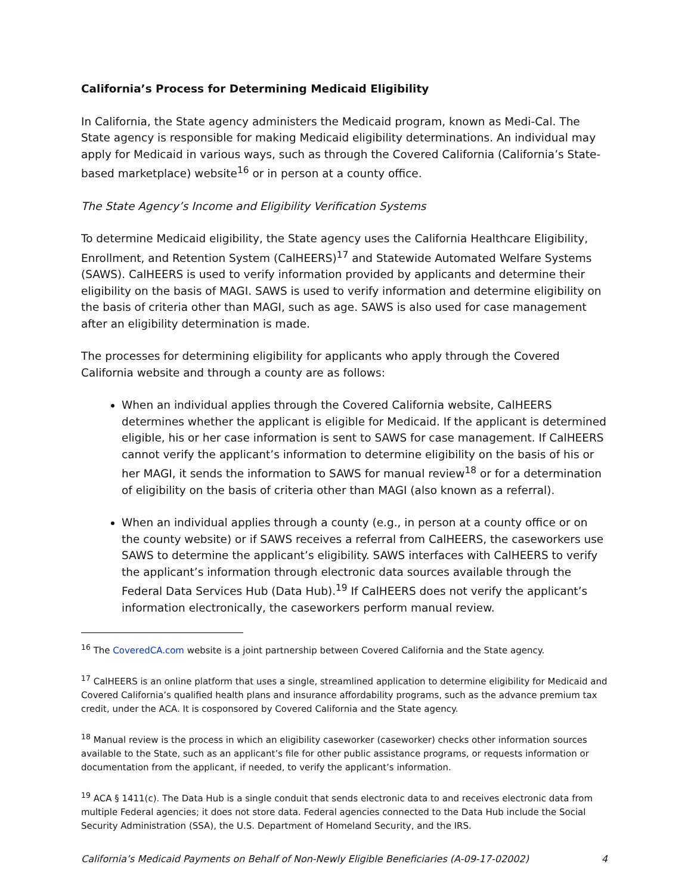California’s Process for Determining Medicaid Eligibility
In California, the State agency administers the Medicaid program, known as Medi-Cal. The State agency is responsible for making Medicaid eligibility determinations. An individual may apply for Medicaid in various ways, such as through the Covered California (California’s State-based marketplace) website<sup>16</sup> or in person at a county office.
The State Agency’s Income and Eligibility Verification Systems
To determine Medicaid eligibility, the State agency uses the California Healthcare Eligibility, Enrollment, and Retention System (CalHEERS)<sup>17</sup> and Statewide Automated Welfare Systems (SAWS). CalHEERS is used to verify information provided by applicants and determine their eligibility on the basis of MAGI. SAWS is used to verify information and determine eligibility on the basis of criteria other than MAGI, such as age. SAWS is also used for case management after an eligibility determination is made.
The processes for determining eligibility for applicants who apply through the Covered California website and through a county are as follows:
When an individual applies through the Covered California website, CalHEERS determines whether the applicant is eligible for Medicaid. If the applicant is determined eligible, his or her case information is sent to SAWS for case management. If CalHEERS cannot verify the applicant’s information to determine eligibility on the basis of his or her MAGI, it sends the information to SAWS for manual review<sup>18</sup> or for a determination of eligibility on the basis of criteria other than MAGI (also known as a referral).
When an individual applies through a county (e.g., in person at a county office or on the county website) or if SAWS receives a referral from CalHEERS, the caseworkers use SAWS to determine the applicant’s eligibility. SAWS interfaces with CalHEERS to verify the applicant’s information through electronic data sources available through the Federal Data Services Hub (Data Hub).<sup>19</sup> If CalHEERS does not verify the applicant’s information electronically, the caseworkers perform manual review.
<sup>16</sup> The CoveredCA.com website is a joint partnership between Covered California and the State agency.
<sup>17</sup> CalHEERS is an online platform that uses a single, streamlined application to determine eligibility for Medicaid and Covered California’s qualified health plans and insurance affordability programs, such as the advance premium tax credit, under the ACA. It is cosponsored by Covered California and the State agency.
<sup>18</sup> Manual review is the process in which an eligibility caseworker (caseworker) checks other information sources available to the State, such as an applicant’s file for other public assistance programs, or requests information or documentation from the applicant, if needed, to verify the applicant’s information.
<sup>19</sup> ACA § 1411(c). The Data Hub is a single conduit that sends electronic data to and receives electronic data from multiple Federal agencies; it does not store data. Federal agencies connected to the Data Hub include the Social Security Administration (SSA), the U.S. Department of Homeland Security, and the IRS.
California’s Medicaid Payments on Behalf of Non-Newly Eligible Beneficiaries (A-09-17-02002) 4